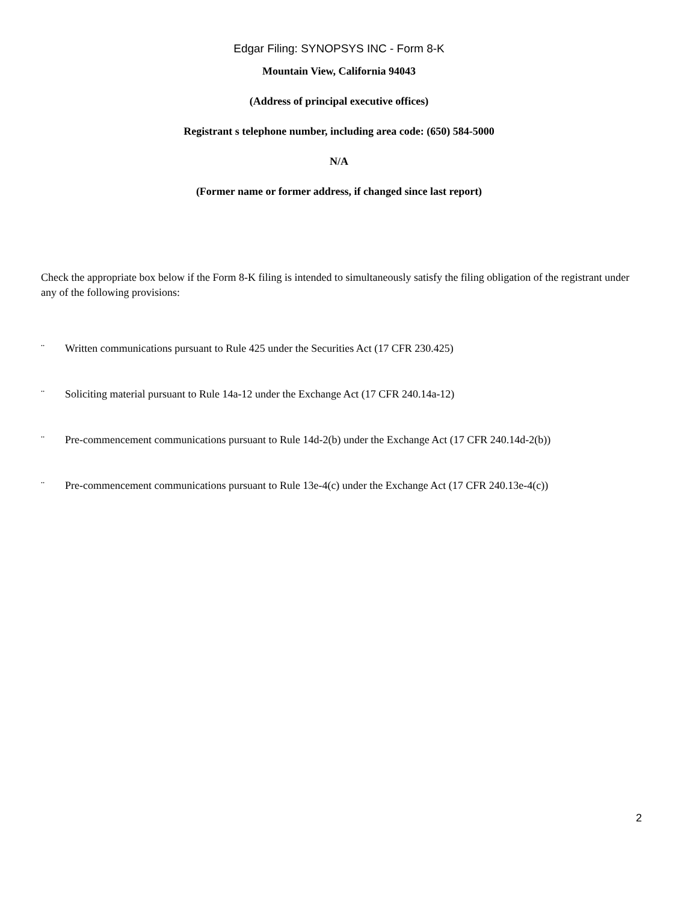Edgar Filing: SYNOPSYS INC - Form 8-K
Mountain View, California 94043
(Address of principal executive offices)
Registrant s telephone number, including area code: (650) 584-5000
N/A
(Former name or former address, if changed since last report)
Check the appropriate box below if the Form 8-K filing is intended to simultaneously satisfy the filing obligation of the registrant under any of the following provisions:
¨ Written communications pursuant to Rule 425 under the Securities Act (17 CFR 230.425)
¨ Soliciting material pursuant to Rule 14a-12 under the Exchange Act (17 CFR 240.14a-12)
¨ Pre-commencement communications pursuant to Rule 14d-2(b) under the Exchange Act (17 CFR 240.14d-2(b))
¨ Pre-commencement communications pursuant to Rule 13e-4(c) under the Exchange Act (17 CFR 240.13e-4(c))
2